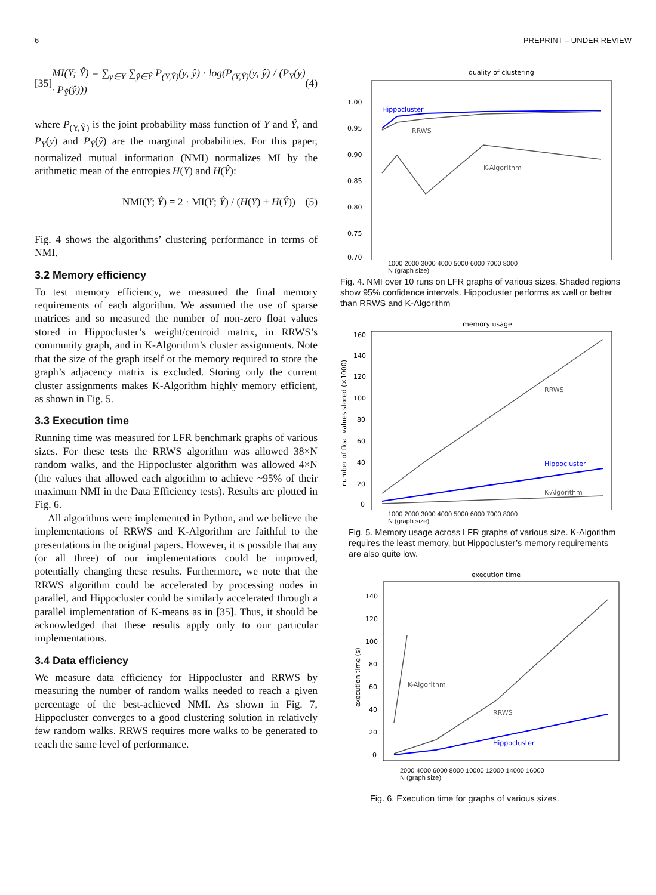6 PREPRINT – UNDER REVIEW
[35] MI(Y; Ŷ) = ∑<sub>y∈Y</sub> ∑<sub>ŷ∈Ŷ</sub> P<sub>(Y,Ŷ)</sub>(y, ŷ) · log(P<sub>(Y,Ŷ)</sub>(y, ŷ) / (P<sub>Y</sub>(y) · P<sub>Ŷ</sub>(ŷ))) (4)
where P<sub>(Y,Ŷ)</sub> is the joint probability mass function of Y and Ŷ, and P<sub>Y</sub>(y) and P<sub>Ŷ</sub>(ŷ) are the marginal probabilities. For this paper, normalized mutual information (NMI) normalizes MI by the arithmetic mean of the entropies H(Y) and H(Ŷ):
NMI(Y; Ŷ) = 2 · MI(Y; Ŷ) / (H(Y) + H(Ŷ)) (5)
Fig. 4 shows the algorithms’ clustering performance in terms of NMI.
3.2 Memory efficiency
To test memory efficiency, we measured the final memory requirements of each algorithm. We assumed the use of sparse matrices and so measured the number of non-zero float values stored in Hippocluster’s weight/centroid matrix, in RRWS’s community graph, and in K-Algorithm’s cluster assignments. Note that the size of the graph itself or the memory required to store the graph’s adjacency matrix is excluded. Storing only the current cluster assignments makes K-Algorithm highly memory efficient, as shown in Fig. 5.
3.3 Execution time
Running time was measured for LFR benchmark graphs of various sizes. For these tests the RRWS algorithm was allowed 38×N random walks, and the Hippocluster algorithm was allowed 4×N (the values that allowed each algorithm to achieve ~95% of their maximum NMI in the Data Efficiency tests). Results are plotted in Fig. 6.
All algorithms were implemented in Python, and we believe the implementations of RRWS and K-Algorithm are faithful to the presentations in the original papers. However, it is possible that any (or all three) of our implementations could be improved, potentially changing these results. Furthermore, we note that the RRWS algorithm could be accelerated by processing nodes in parallel, and Hippocluster could be similarly accelerated through a parallel implementation of K-means as in [35]. Thus, it should be acknowledged that these results apply only to our particular implementations.
3.4 Data efficiency
We measure data efficiency for Hippocluster and RRWS by measuring the number of random walks needed to reach a given percentage of the best-achieved NMI. As shown in Fig. 7, Hippocluster converges to a good clustering solution in relatively few random walks. RRWS requires more walks to be generated to reach the same level of performance.
quality of clustering
1.00
0.95
0.90
0.85
0.80
0.75
0.70
Hippocluster
RRWS
K-Algorithm
1000 2000 3000 4000 5000 6000 7000 8000
N (graph size)
Fig. 4. NMI over 10 runs on LFR graphs of various sizes. Shaded regions show 95% confidence intervals. Hippocluster performs as well or better than RRWS and K-Algorithm
memory usage
160
140
120
100
80
60
40
20
0
number of float values stored (×1000)
RRWS
Hippocluster
K-Algorithm
1000 2000 3000 4000 5000 6000 7000 8000
N (graph size)
Fig. 5. Memory usage across LFR graphs of various size. K-Algorithm requires the least memory, but Hippocluster’s memory requirements are also quite low.
execution time
140
120
100
80
60
40
20
0
execution time (s)
K-Algorithm
RRWS
Hippocluster
2000 4000 6000 8000 10000 12000 14000 16000
N (graph size)
Fig. 6. Execution time for graphs of various sizes.